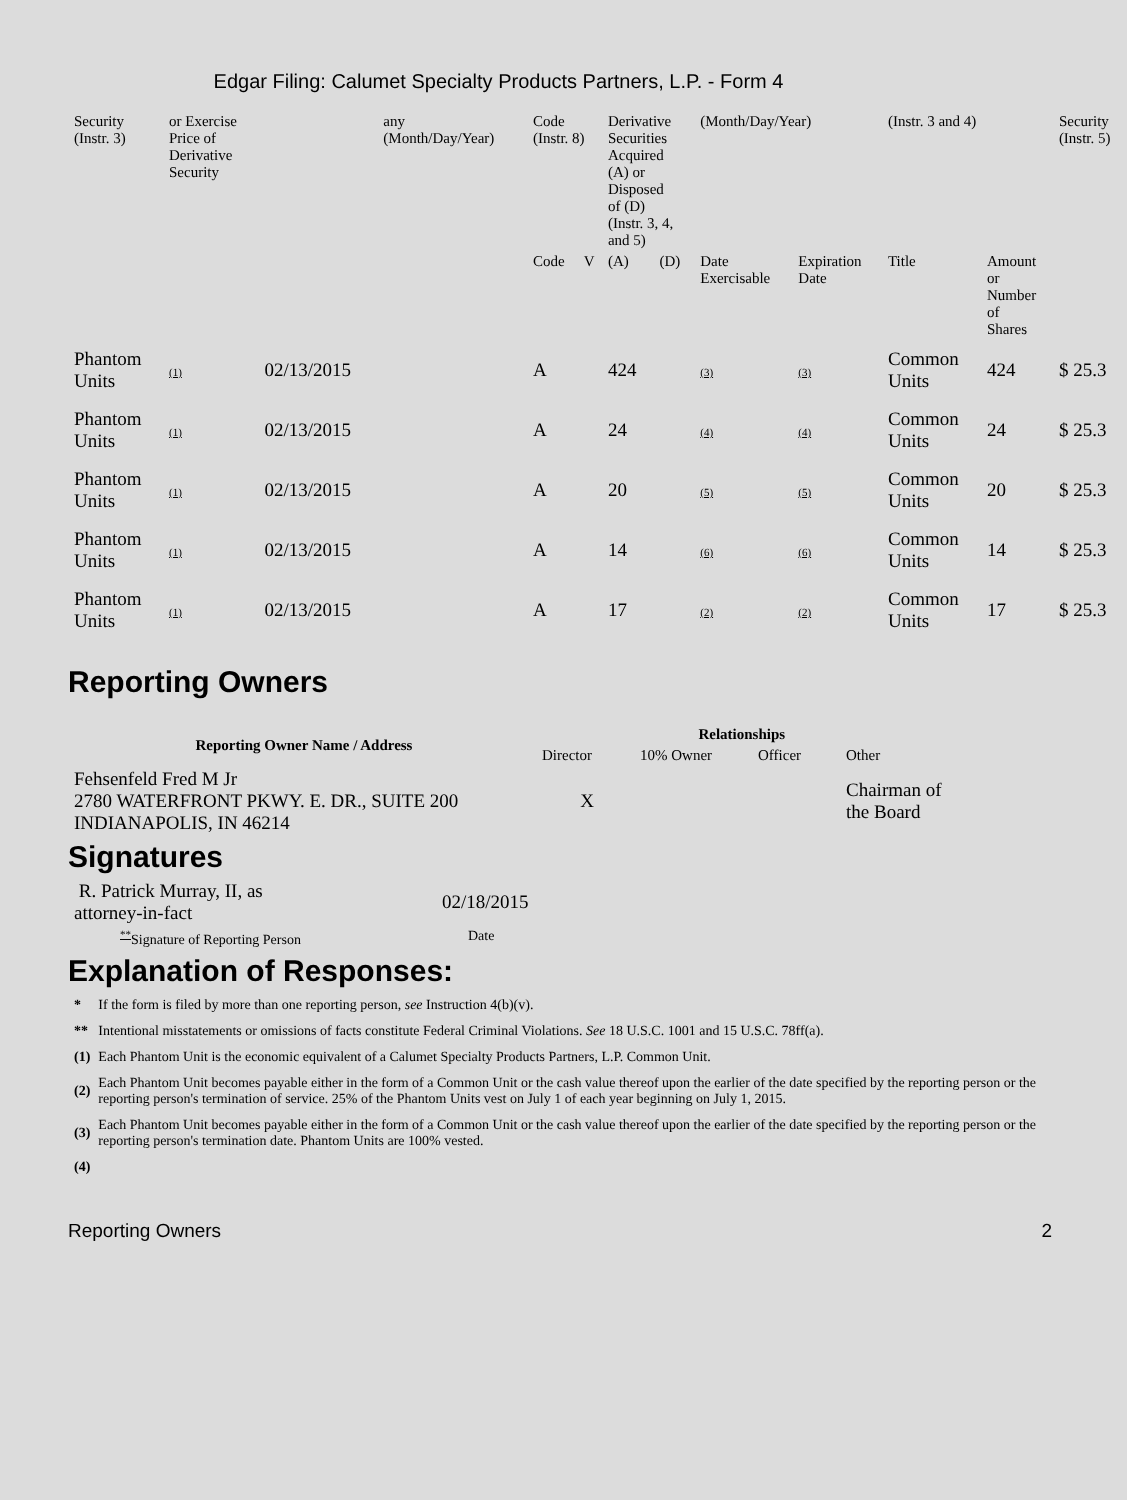Edgar Filing: Calumet Specialty Products Partners, L.P. - Form 4
| Security (Instr. 3) | or Exercise Price of Derivative Security | | any (Month/Day/Year) | Code (Instr. 8) | | Derivative Securities Acquired (A) or Disposed of (D) (Instr. 3, 4, and 5) | | (Month/Day/Year) | | (Instr. 3 and 4) | | Security (Instr. 5) |
| | | | | Code | V | (A) | (D) | Date Exercisable | Expiration Date | Title | Amount or Number of Shares | |
| Phantom Units | (1) | 02/13/2015 | | A | | 424 | | (3) | (3) | Common Units | 424 | $ 25.3 |
| Phantom Units | (1) | 02/13/2015 | | A | | 24 | | (4) | (4) | Common Units | 24 | $ 25.3 |
| Phantom Units | (1) | 02/13/2015 | | A | | 20 | | (5) | (5) | Common Units | 20 | $ 25.3 |
| Phantom Units | (1) | 02/13/2015 | | A | | 14 | | (6) | (6) | Common Units | 14 | $ 25.3 |
| Phantom Units | (1) | 02/13/2015 | | A | | 17 | | (2) | (2) | Common Units | 17 | $ 25.3 |
Reporting Owners
| Reporting Owner Name / Address | Relationships | | | |
| --- | --- | --- | --- | --- |
| | Director | 10% Owner | Officer | Other |
| Fehsenfeld Fred M Jr 2780 WATERFRONT PKWY. E. DR., SUITE 200 INDIANAPOLIS, IN 46214 | X | | | Chairman of the Board |
Signatures
| R. Patrick Murray, II, as attorney-in-fact | 02/18/2015 |
| <sup>**</sup> Signature of Reporting Person | Date |
Explanation of Responses:
| * | If the form is filed by more than one reporting person, see Instruction 4(b)(v). |
| ** | Intentional misstatements or omissions of facts constitute Federal Criminal Violations. See 18 U.S.C. 1001 and 15 U.S.C. 78ff(a). |
| (1) | Each Phantom Unit is the economic equivalent of a Calumet Specialty Products Partners, L.P. Common Unit. |
| (2) | Each Phantom Unit becomes payable either in the form of a Common Unit or the cash value thereof upon the earlier of the date specified by the reporting person or the reporting person's termination of service. 25% of the Phantom Units vest on July 1 of each year beginning on July 1, 2015. |
| (3) | Each Phantom Unit becomes payable either in the form of a Common Unit or the cash value thereof upon the earlier of the date specified by the reporting person or the reporting person's termination date. Phantom Units are 100% vested. |
| (4) | |
Reporting Owners 2